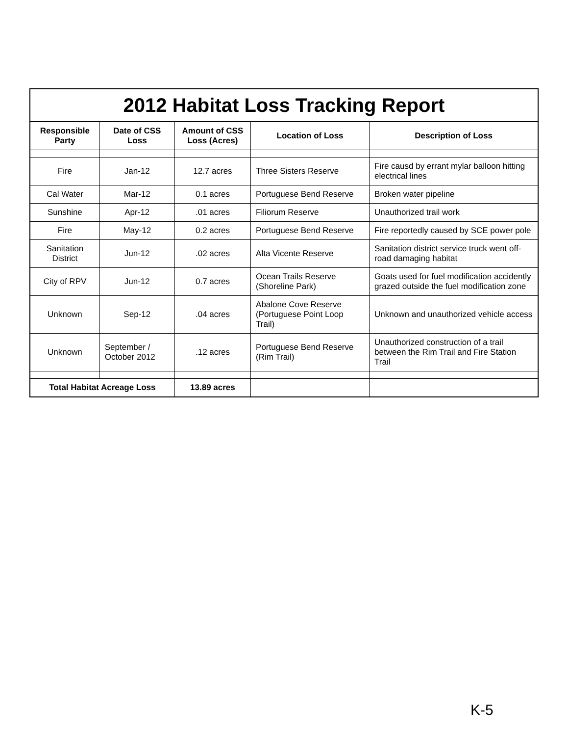2012 Habitat Loss Tracking Report
| Responsible Party | Date of CSS Loss | Amount of CSS Loss (Acres) | Location of Loss | Description of Loss |
| --- | --- | --- | --- | --- |
| Fire | Jan-12 | 12.7 acres | Three Sisters Reserve | Fire causd by errant mylar balloon hitting electrical lines |
| Cal Water | Mar-12 | 0.1 acres | Portuguese Bend Reserve | Broken water pipeline |
| Sunshine | Apr-12 | .01 acres | Filiorum Reserve | Unauthorized trail work |
| Fire | May-12 | 0.2 acres | Portuguese Bend Reserve | Fire reportedly caused by SCE power pole |
| Sanitation District | Jun-12 | .02 acres | Alta Vicente Reserve | Sanitation district service truck went off-road damaging habitat |
| City of RPV | Jun-12 | 0.7 acres | Ocean Trails Reserve (Shoreline Park) | Goats used for fuel modification accidently grazed outside the fuel modification zone |
| Unknown | Sep-12 | .04 acres | Abalone Cove Reserve (Portuguese Point Loop Trail) | Unknown and unauthorized vehicle access |
| Unknown | September / October 2012 | .12 acres | Portuguese Bend Reserve (Rim Trail) | Unauthorized construction of a trail between the Rim Trail and Fire Station Trail |
| Total Habitat Acreage Loss | | 13.89 acres | | |
K-5